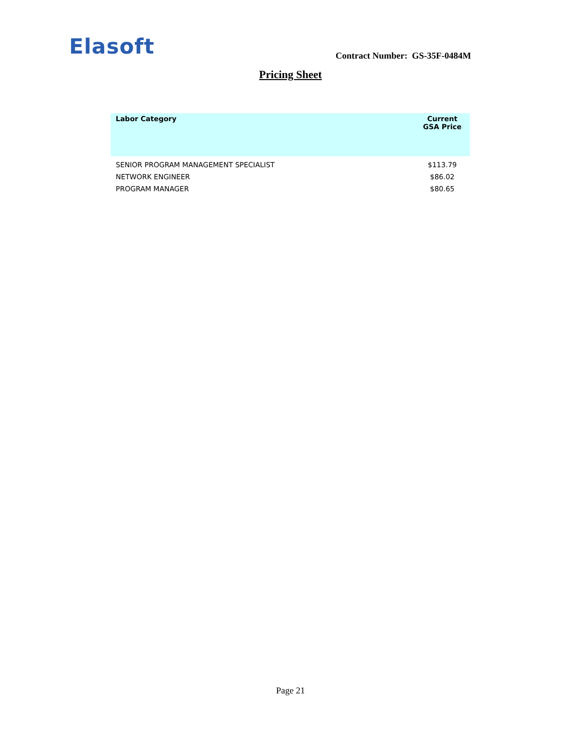Elasoft Contract Number: GS-35F-0484M
Pricing Sheet
| Labor Category | Current GSA Price |
| --- | --- |
| SENIOR PROGRAM MANAGEMENT SPECIALIST | $113.79 |
| NETWORK ENGINEER | $86.02 |
| PROGRAM MANAGER | $80.65 |
Page 21